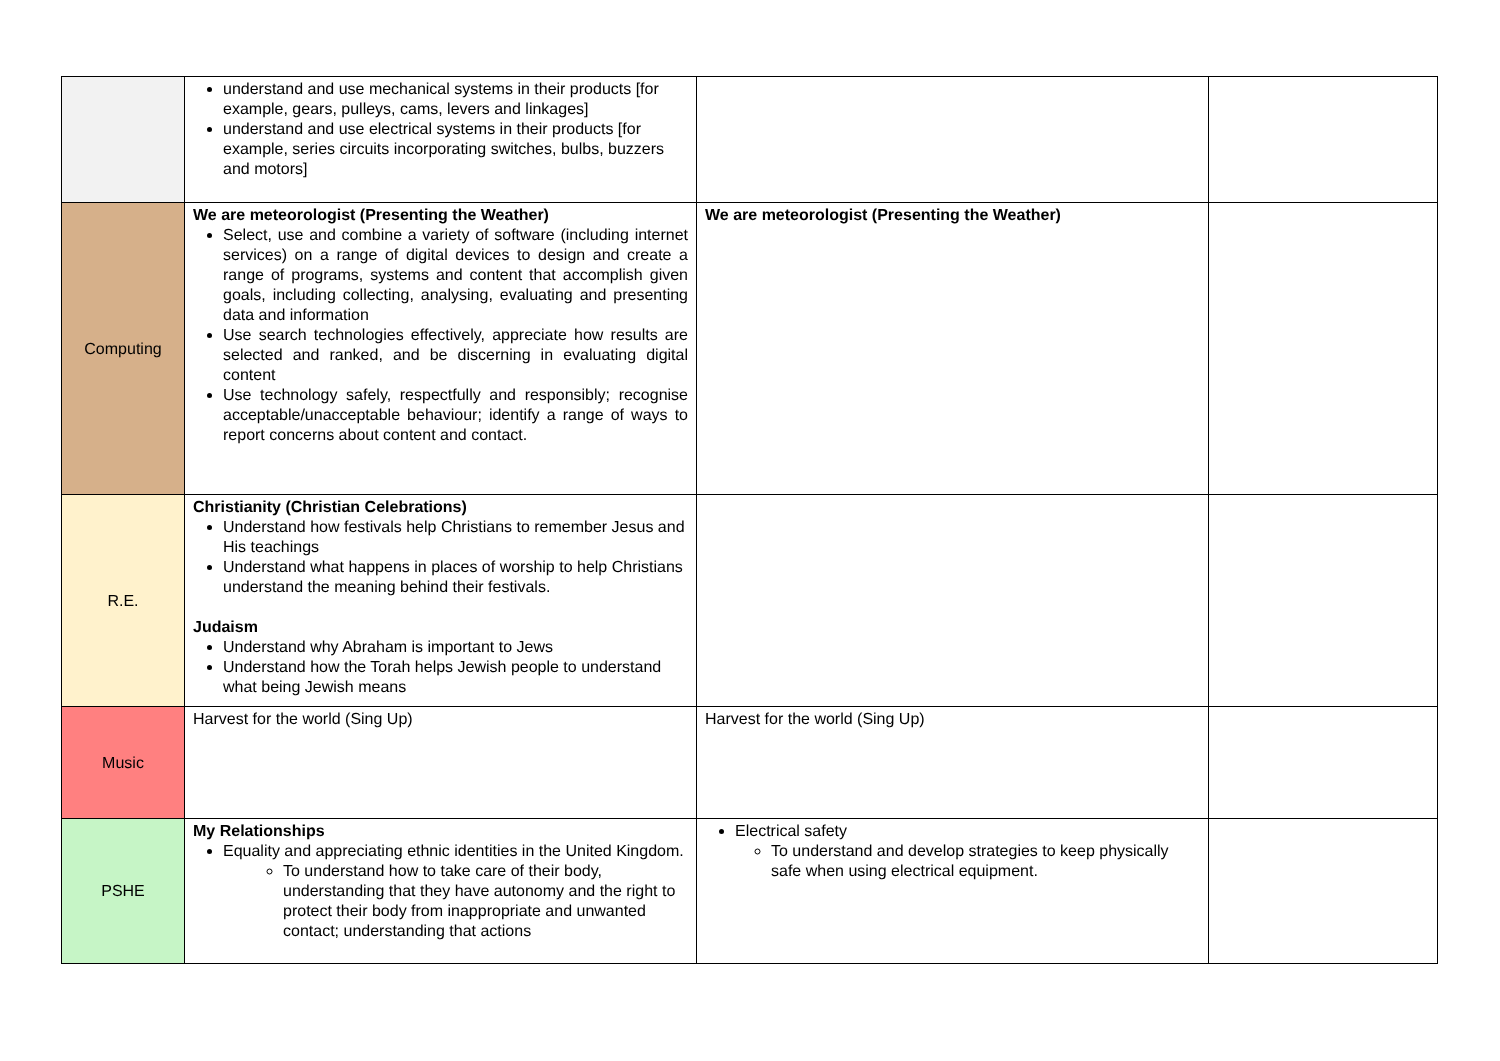| | understand and use mechanical systems in their products [for example, gears, pulleys, cams, levers and linkages] understand and use electrical systems in their products [for example, series circuits incorporating switches, bulbs, buzzers and motors] | | |
| Computing | We are meteorologist (Presenting the Weather) Select, use and combine a variety of software (including internet services) on a range of digital devices to design and create a range of programs, systems and content that accomplish given goals, including collecting, analysing, evaluating and presenting data and information Use search technologies effectively, appreciate how results are selected and ranked, and be discerning in evaluating digital content Use technology safely, respectfully and responsibly; recognise acceptable/unacceptable behaviour; identify a range of ways to report concerns about content and contact. | We are meteorologist (Presenting the Weather) | |
| R.E. | Christianity (Christian Celebrations) Understand how festivals help Christians to remember Jesus and His teachings Understand what happens in places of worship to help Christians understand the meaning behind their festivals. Judaism Understand why Abraham is important to Jews Understand how the Torah helps Jewish people to understand what being Jewish means | | |
| Music | Harvest for the world (Sing Up) | Harvest for the world (Sing Up) | |
| PSHE | My Relationships Equality and appreciating ethnic identities in the United Kingdom. To understand how to take care of their body, understanding that they have autonomy and the right to protect their body from inappropriate and unwanted contact; understanding that actions | Electrical safety To understand and develop strategies to keep physically safe when using electrical equipment. | |